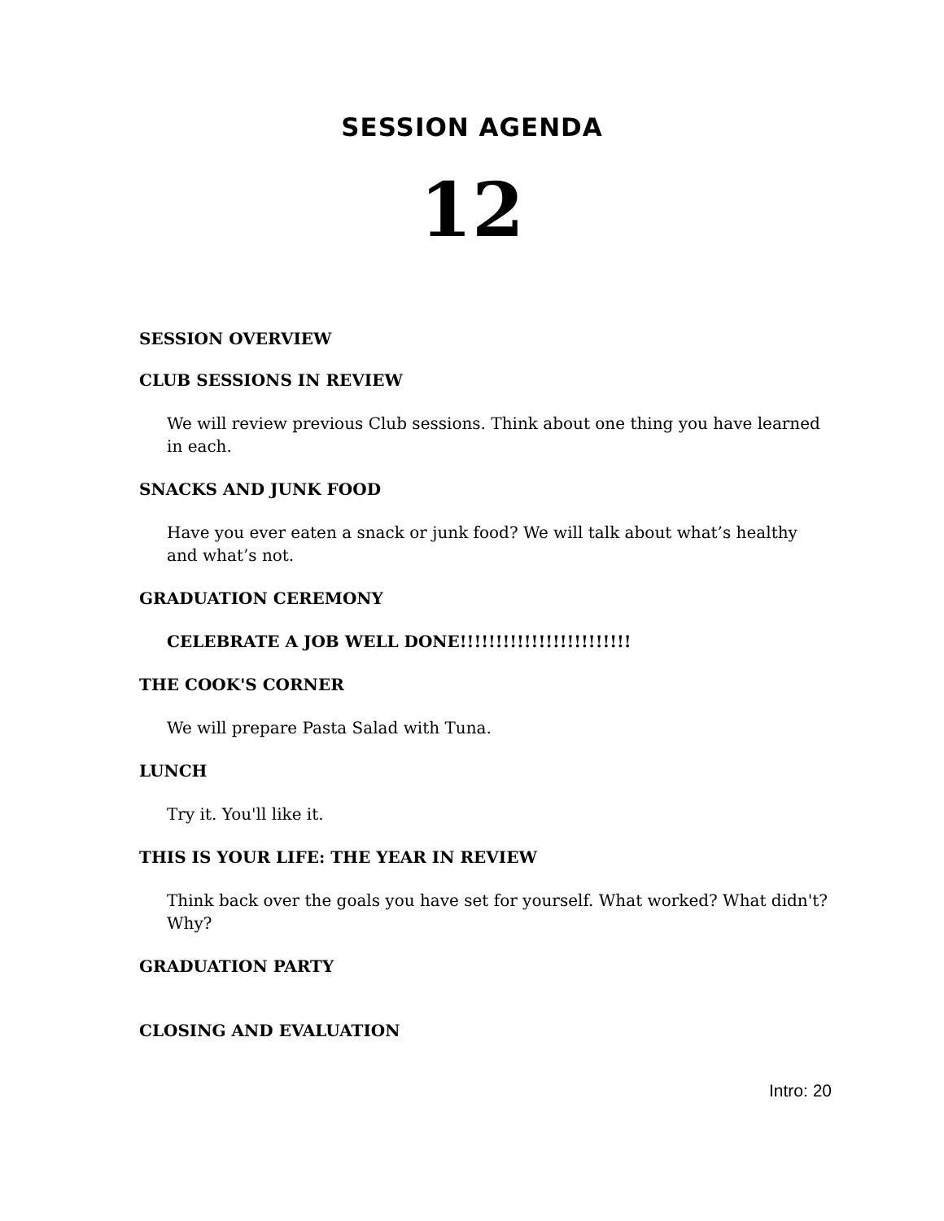SESSION AGENDA
12
SESSION OVERVIEW
CLUB SESSIONS IN REVIEW
We will review previous Club sessions. Think about one thing you have learned in each.
SNACKS AND JUNK FOOD
Have you ever eaten a snack or junk food? We will talk about what’s healthy and what’s not.
GRADUATION CEREMONY
CELEBRATE A JOB WELL DONE!!!!!!!!!!!!!!!!!!!!!!!!
THE COOK'S CORNER
We will prepare Pasta Salad with Tuna.
LUNCH
Try it. You'll like it.
THIS IS YOUR LIFE: THE YEAR IN REVIEW
Think back over the goals you have set for yourself. What worked? What didn't? Why?
GRADUATION PARTY
CLOSING AND EVALUATION
Intro: 20